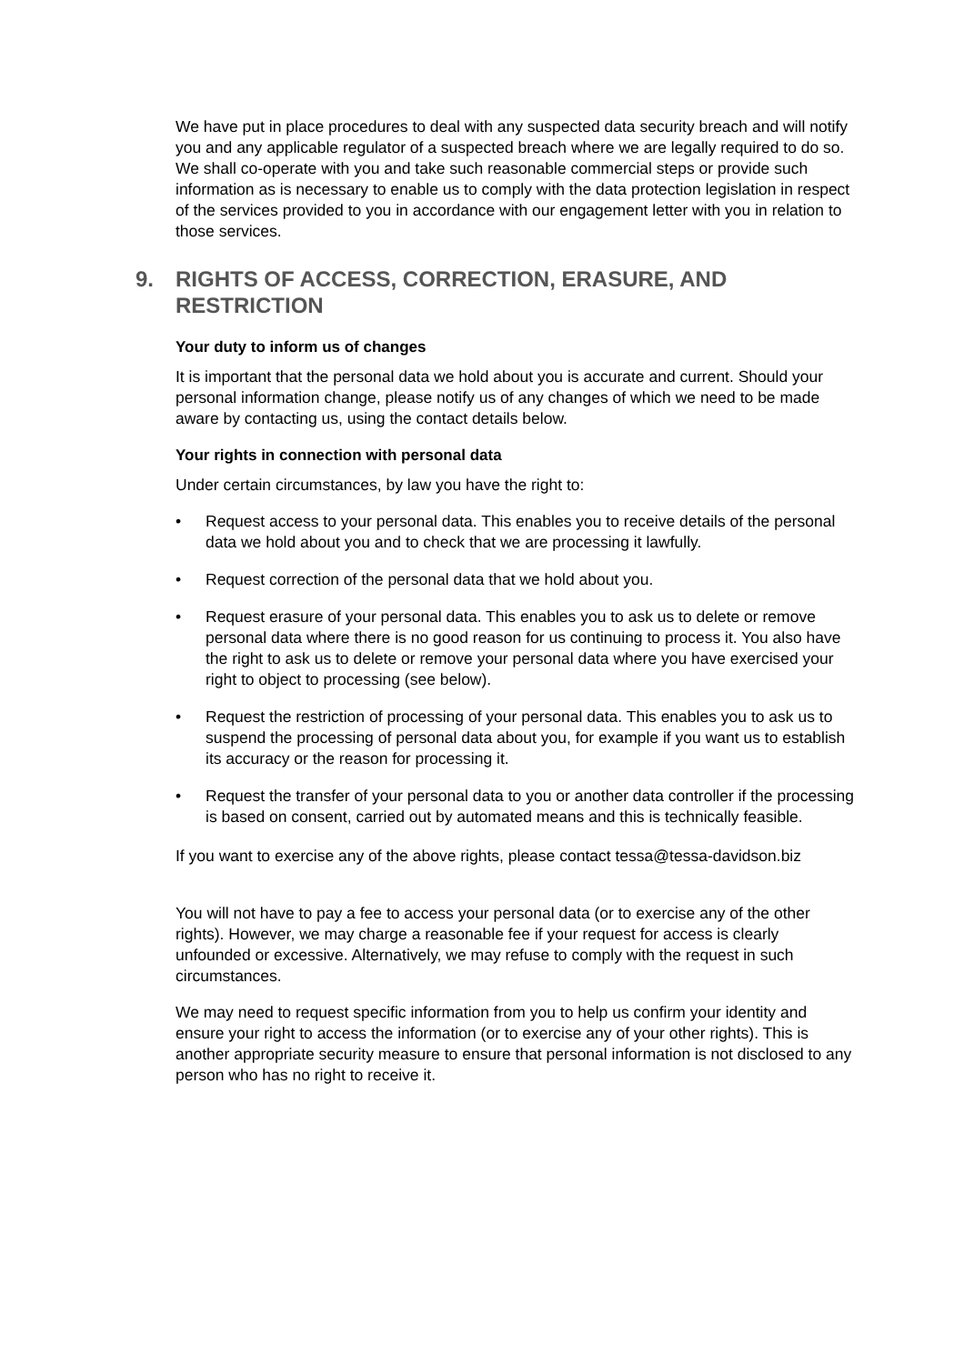We have put in place procedures to deal with any suspected data security breach and will notify you and any applicable regulator of a suspected breach where we are legally required to do so.
We shall co-operate with you and take such reasonable commercial steps or provide such information as is necessary to enable us to comply with the data protection legislation in respect of the services provided to you in accordance with our engagement letter with you in relation to those services.
9. RIGHTS OF ACCESS, CORRECTION, ERASURE, AND RESTRICTION
Your duty to inform us of changes
It is important that the personal data we hold about you is accurate and current. Should your personal information change, please notify us of any changes of which we need to be made aware by contacting us, using the contact details below.
Your rights in connection with personal data
Under certain circumstances, by law you have the right to:
• Request access to your personal data. This enables you to receive details of the personal data we hold about you and to check that we are processing it lawfully.
• Request correction of the personal data that we hold about you.
• Request erasure of your personal data. This enables you to ask us to delete or remove personal data where there is no good reason for us continuing to process it. You also have the right to ask us to delete or remove your personal data where you have exercised your right to object to processing (see below).
• Request the restriction of processing of your personal data. This enables you to ask us to suspend the processing of personal data about you, for example if you want us to establish its accuracy or the reason for processing it.
• Request the transfer of your personal data to you or another data controller if the processing is based on consent, carried out by automated means and this is technically feasible.
If you want to exercise any of the above rights, please contact tessa@tessa-davidson.biz
You will not have to pay a fee to access your personal data (or to exercise any of the other rights). However, we may charge a reasonable fee if your request for access is clearly unfounded or excessive. Alternatively, we may refuse to comply with the request in such circumstances.
We may need to request specific information from you to help us confirm your identity and ensure your right to access the information (or to exercise any of your other rights). This is another appropriate security measure to ensure that personal information is not disclosed to any person who has no right to receive it.